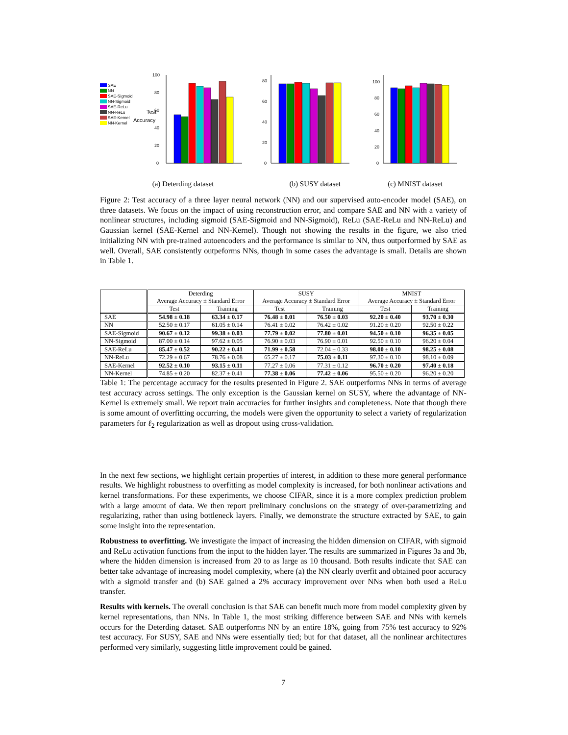SAE
NN
SAE-Sigmoid
NN-Sigmoid
SAE-ReLu
NN-ReLu
SAE-Kernel
NN-Kernel
Test
Accuracy
0
20
40
60
80
100
0
20
40
60
80
0
20
40
60
80
100
(a) Deterding dataset (b) SUSY dataset (c) MNIST dataset
Figure 2: Test accuracy of a three layer neural network (NN) and our supervised auto-encoder model (SAE), on three datasets. We focus on the impact of using reconstruction error, and compare SAE and NN with a variety of nonlinear structures, including sigmoid (SAE-Sigmoid and NN-Sigmoid), ReLu (SAE-ReLu and NN-ReLu) and Gaussian kernel (SAE-Kernel and NN-Kernel). Though not showing the results in the figure, we also tried initializing NN with pre-trained autoencoders and the performance is similar to NN, thus outperformed by SAE as well. Overall, SAE consistently outpeforms NNs, though in some cases the advantage is small. Details are shown in Table 1.
| | Deterding Average Accuracy ± Standard Error | | SUSY Average Accuracy ± Standard Error | | MNIST Average Accuracy ± Standard Error | |
| --- | --- | --- | --- | --- | --- | --- |
| | Test | Training | Test | Training | Test | Training |
| SAE | 54.98 ± 0.18 | 63.34 ± 0.17 | 76.48 ± 0.01 | 76.50 ± 0.03 | 92.20 ± 0.40 | 93.70 ± 0.30 |
| NN | 52.50 ± 0.17 | 61.05 ± 0.14 | 76.41 ± 0.02 | 76.42 ± 0.02 | 91.20 ± 0.20 | 92.50 ± 0.22 |
| SAE-Sigmoid | 90.67 ± 0.12 | 99.38 ± 0.03 | 77.79 ± 0.02 | 77.80 ± 0.01 | 94.50 ± 0.10 | 96.35 ± 0.05 |
| NN-Sigmoid | 87.00 ± 0.14 | 97.62 ± 0.05 | 76.90 ± 0.03 | 76.90 ± 0.01 | 92.50 ± 0.10 | 96.20 ± 0.04 |
| SAE-ReLu | 85.47 ± 0.52 | 90.22 ± 0.41 | 71.99 ± 0.58 | 72.04 ± 0.33 | 98.00 ± 0.10 | 98.25 ± 0.08 |
| NN-ReLu | 72.29 ± 0.67 | 78.76 ± 0.08 | 65.27 ± 0.17 | 75.03 ± 0.11 | 97.30 ± 0.10 | 98.10 ± 0.09 |
| SAE-Kernel | 92.52 ± 0.10 | 93.15 ± 0.11 | 77.27 ± 0.06 | 77.31 ± 0.12 | 96.70 ± 0.20 | 97.40 ± 0.18 |
| NN-Kernel | 74.85 ± 0.20 | 82.37 ± 0.41 | 77.38 ± 0.06 | 77.42 ± 0.06 | 95.50 ± 0.20 | 96.20 ± 0.20 |
Table 1: The percentage accuracy for the results presented in Figure 2. SAE outperforms NNs in terms of average test accuracy across settings. The only exception is the Gaussian kernel on SUSY, where the advantage of NN-Kernel is extremely small. We report train accuracies for further insights and completeness. Note that though there is some amount of overfitting occurring, the models were given the opportunity to select a variety of regularization parameters for ℓ<sub>2</sub> regularization as well as dropout using cross-validation.
In the next few sections, we highlight certain properties of interest, in addition to these more general performance results. We highlight robustness to overfitting as model complexity is increased, for both nonlinear activations and kernel transformations. For these experiments, we choose CIFAR, since it is a more complex prediction problem with a large amount of data. We then report preliminary conclusions on the strategy of over-parametrizing and regularizing, rather than using bottleneck layers. Finally, we demonstrate the structure extracted by SAE, to gain some insight into the representation.
Robustness to overfitting. We investigate the impact of increasing the hidden dimension on CIFAR, with sigmoid and ReLu activation functions from the input to the hidden layer. The results are summarized in Figures 3a and 3b, where the hidden dimension is increased from 20 to as large as 10 thousand. Both results indicate that SAE can better take advantage of increasing model complexity, where (a) the NN clearly overfit and obtained poor accuracy with a sigmoid transfer and (b) SAE gained a 2% accuracy improvement over NNs when both used a ReLu transfer.
Results with kernels. The overall conclusion is that SAE can benefit much more from model complexity given by kernel representations, than NNs. In Table 1, the most striking difference between SAE and NNs with kernels occurs for the Deterding dataset. SAE outperforms NN by an entire 18%, going from 75% test accuracy to 92% test accuracy. For SUSY, SAE and NNs were essentially tied; but for that dataset, all the nonlinear architectures performed very similarly, suggesting little improvement could be gained.
7